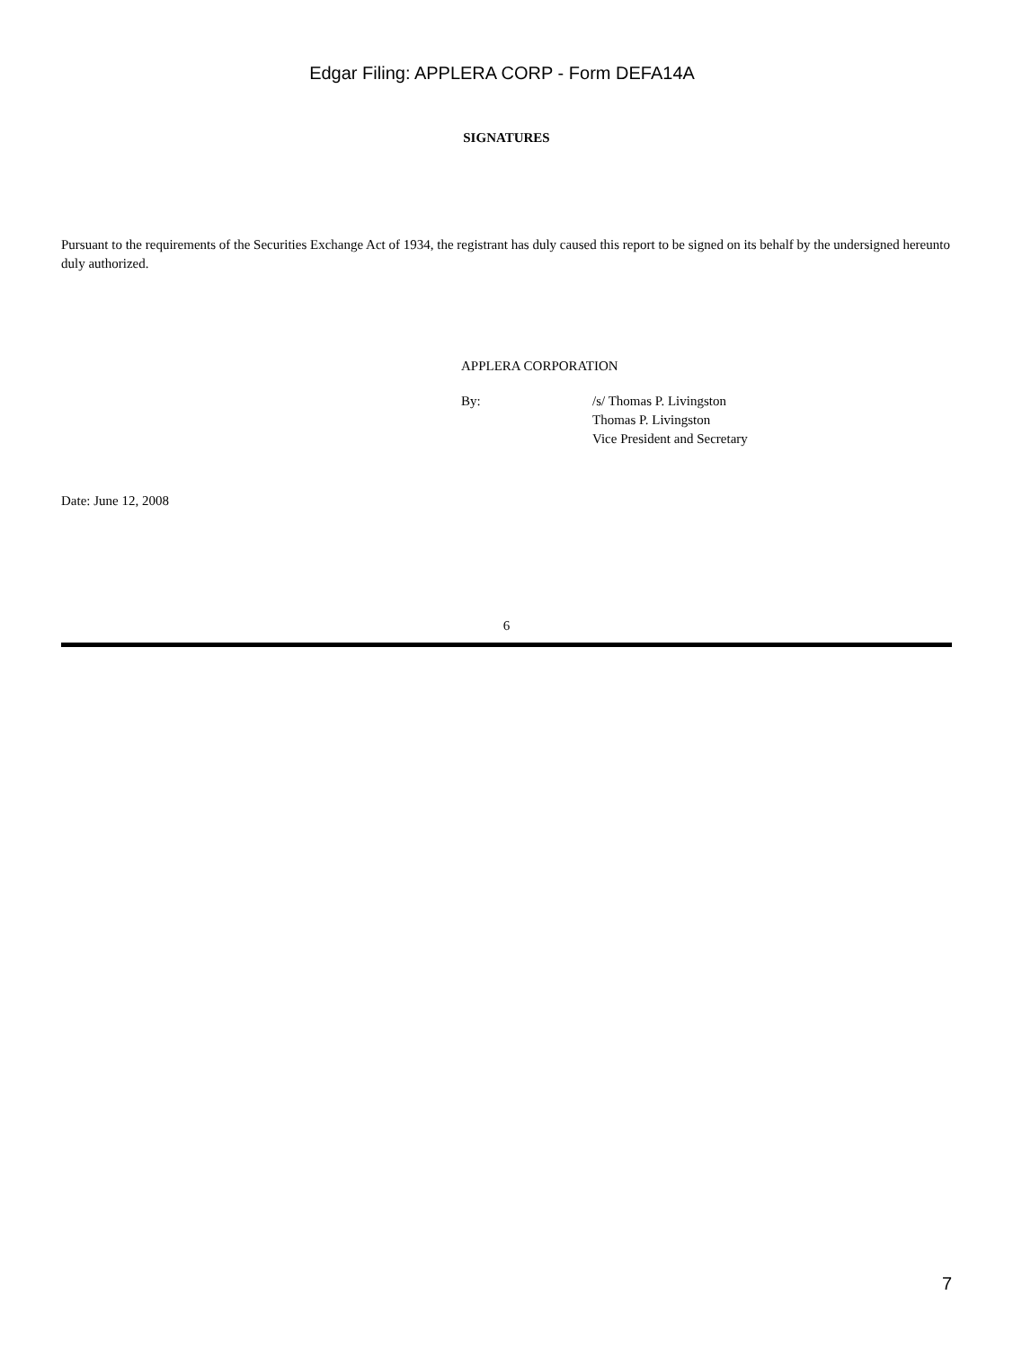Edgar Filing: APPLERA CORP - Form DEFA14A
SIGNATURES
Pursuant to the requirements of the Securities Exchange Act of 1934, the registrant has duly caused this report to be signed on its behalf by the undersigned hereunto duly authorized.
APPLERA CORPORATION
By: /s/ Thomas P. Livingston
Thomas P. Livingston
Vice President and Secretary
Date: June 12, 2008
6
7